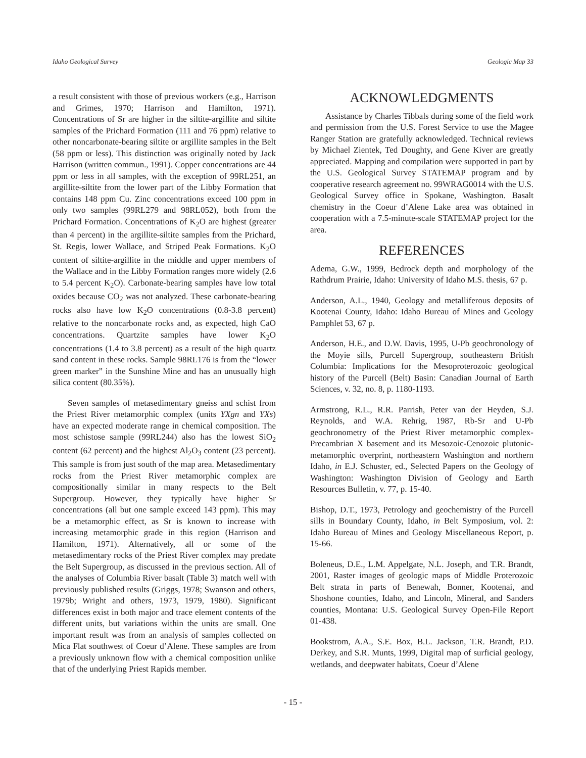Idaho Geological Survey Geologic Map 33
a result consistent with those of previous workers (e.g., Harrison and Grimes, 1970; Harrison and Hamilton, 1971). Concentrations of Sr are higher in the siltite-argillite and siltite samples of the Prichard Formation (111 and 76 ppm) relative to other noncarbonate-bearing siltite or argillite samples in the Belt (58 ppm or less). This distinction was originally noted by Jack Harrison (written commun., 1991). Copper concentrations are 44 ppm or less in all samples, with the exception of 99RL251, an argillite-siltite from the lower part of the Libby Formation that contains 148 ppm Cu. Zinc concentrations exceed 100 ppm in only two samples (99RL279 and 98RL052), both from the Prichard Formation. Concentrations of K<sub>2</sub>O are highest (greater than 4 percent) in the argillite-siltite samples from the Prichard, St. Regis, lower Wallace, and Striped Peak Formations. K<sub>2</sub>O content of siltite-argillite in the middle and upper members of the Wallace and in the Libby Formation ranges more widely (2.6 to 5.4 percent K<sub>2</sub>O). Carbonate-bearing samples have low total oxides because CO<sub>2</sub> was not analyzed. These carbonate-bearing rocks also have low K<sub>2</sub>O concentrations (0.8-3.8 percent) relative to the noncarbonate rocks and, as expected, high CaO concentrations. Quartzite samples have lower K<sub>2</sub>O concentrations (1.4 to 3.8 percent) as a result of the high quartz sand content in these rocks. Sample 98RL176 is from the “lower green marker” in the Sunshine Mine and has an unusually high silica content (80.35%).
Seven samples of metasedimentary gneiss and schist from the Priest River metamorphic complex (units YXgn and YXs) have an expected moderate range in chemical composition. The most schistose sample (99RL244) also has the lowest SiO<sub>2</sub> content (62 percent) and the highest Al<sub>2</sub>O<sub>3</sub> content (23 percent). This sample is from just south of the map area. Metasedimentary rocks from the Priest River metamorphic complex are compositionally similar in many respects to the Belt Supergroup. However, they typically have higher Sr concentrations (all but one sample exceed 143 ppm). This may be a metamorphic effect, as Sr is known to increase with increasing metamorphic grade in this region (Harrison and Hamilton, 1971). Alternatively, all or some of the metasedimentary rocks of the Priest River complex may predate the Belt Supergroup, as discussed in the previous section. All of the analyses of Columbia River basalt (Table 3) match well with previously published results (Griggs, 1978; Swanson and others, 1979b; Wright and others, 1973, 1979, 1980). Significant differences exist in both major and trace element contents of the different units, but variations within the units are small. One important result was from an analysis of samples collected on Mica Flat southwest of Coeur d’Alene. These samples are from a previously unknown flow with a chemical composition unlike that of the underlying Priest Rapids member.
ACKNOWLEDGMENTS
Assistance by Charles Tibbals during some of the field work and permission from the U.S. Forest Service to use the Magee Ranger Station are gratefully acknowledged. Technical reviews by Michael Zientek, Ted Doughty, and Gene Kiver are greatly appreciated. Mapping and compilation were supported in part by the U.S. Geological Survey STATEMAP program and by cooperative research agreement no. 99WRAG0014 with the U.S. Geological Survey office in Spokane, Washington. Basalt chemistry in the Coeur d’Alene Lake area was obtained in cooperation with a 7.5-minute-scale STATEMAP project for the area.
REFERENCES
Adema, G.W., 1999, Bedrock depth and morphology of the Rathdrum Prairie, Idaho: University of Idaho M.S. thesis, 67 p.
Anderson, A.L., 1940, Geology and metalliferous deposits of Kootenai County, Idaho: Idaho Bureau of Mines and Geology Pamphlet 53, 67 p.
Anderson, H.E., and D.W. Davis, 1995, U-Pb geochronology of the Moyie sills, Purcell Supergroup, southeastern British Columbia: Implications for the Mesoproterozoic geological history of the Purcell (Belt) Basin: Canadian Journal of Earth Sciences, v. 32, no. 8, p. 1180-1193.
Armstrong, R.L., R.R. Parrish, Peter van der Heyden, S.J. Reynolds, and W.A. Rehrig, 1987, Rb-Sr and U-Pb geochronometry of the Priest River metamorphic complex-Precambrian X basement and its Mesozoic-Cenozoic plutonic-metamorphic overprint, northeastern Washington and northern Idaho, in E.J. Schuster, ed., Selected Papers on the Geology of Washington: Washington Division of Geology and Earth Resources Bulletin, v. 77, p. 15-40.
Bishop, D.T., 1973, Petrology and geochemistry of the Purcell sills in Boundary County, Idaho, in Belt Symposium, vol. 2: Idaho Bureau of Mines and Geology Miscellaneous Report, p. 15-66.
Boleneus, D.E., L.M. Appelgate, N.L. Joseph, and T.R. Brandt, 2001, Raster images of geologic maps of Middle Proterozoic Belt strata in parts of Benewah, Bonner, Kootenai, and Shoshone counties, Idaho, and Lincoln, Mineral, and Sanders counties, Montana: U.S. Geological Survey Open-File Report 01-438.
Bookstrom, A.A., S.E. Box, B.L. Jackson, T.R. Brandt, P.D. Derkey, and S.R. Munts, 1999, Digital map of surficial geology, wetlands, and deepwater habitats, Coeur d’Alene
- 15 -